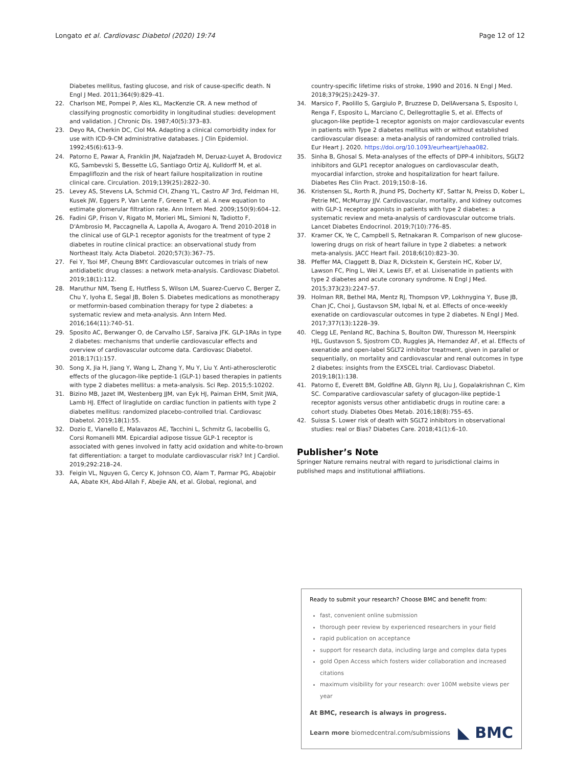Longato et al. Cardiovasc Diabetol (2020) 19:74 Page 12 of 12
Diabetes mellitus, fasting glucose, and risk of cause-specific death. N Engl J Med. 2011;364(9):829–41.
22. Charlson ME, Pompei P, Ales KL, MacKenzie CR. A new method of classifying prognostic comorbidity in longitudinal studies: development and validation. J Chronic Dis. 1987;40(5):373–83.
23. Deyo RA, Cherkin DC, Ciol MA. Adapting a clinical comorbidity index for use with ICD-9-CM administrative databases. J Clin Epidemiol. 1992;45(6):613–9.
24. Patorno E, Pawar A, Franklin JM, Najafzadeh M, Deruaz-Luyet A, Brodovicz KG, Sambevski S, Bessette LG, Santiago Ortiz AJ, Kulldorff M, et al. Empagliflozin and the risk of heart failure hospitalization in routine clinical care. Circulation. 2019;139(25):2822–30.
25. Levey AS, Stevens LA, Schmid CH, Zhang YL, Castro AF 3rd, Feldman HI, Kusek JW, Eggers P, Van Lente F, Greene T, et al. A new equation to estimate glomerular filtration rate. Ann Intern Med. 2009;150(9):604–12.
26. Fadini GP, Frison V, Rigato M, Morieri ML, Simioni N, Tadiotto F, D'Ambrosio M, Paccagnella A, Lapolla A, Avogaro A. Trend 2010-2018 in the clinical use of GLP-1 receptor agonists for the treatment of type 2 diabetes in routine clinical practice: an observational study from Northeast Italy. Acta Diabetol. 2020;57(3):367–75.
27. Fei Y, Tsoi MF, Cheung BMY. Cardiovascular outcomes in trials of new antidiabetic drug classes: a network meta-analysis. Cardiovasc Diabetol. 2019;18(1):112.
28. Maruthur NM, Tseng E, Hutfless S, Wilson LM, Suarez-Cuervo C, Berger Z, Chu Y, Iyoha E, Segal JB, Bolen S. Diabetes medications as monotherapy or metformin-based combination therapy for type 2 diabetes: a systematic review and meta-analysis. Ann Intern Med. 2016;164(11):740–51.
29. Sposito AC, Berwanger O, de Carvalho LSF, Saraiva JFK. GLP-1RAs in type 2 diabetes: mechanisms that underlie cardiovascular effects and overview of cardiovascular outcome data. Cardiovasc Diabetol. 2018;17(1):157.
30. Song X, Jia H, Jiang Y, Wang L, Zhang Y, Mu Y, Liu Y. Anti-atherosclerotic effects of the glucagon-like peptide-1 (GLP-1) based therapies in patients with type 2 diabetes mellitus: a meta-analysis. Sci Rep. 2015;5:10202.
31. Bizino MB, Jazet IM, Westenberg JJM, van Eyk HJ, Paiman EHM, Smit JWA, Lamb HJ. Effect of liraglutide on cardiac function in patients with type 2 diabetes mellitus: randomized placebo-controlled trial. Cardiovasc Diabetol. 2019;18(1):55.
32. Dozio E, Vianello E, Malavazos AE, Tacchini L, Schmitz G, Iacobellis G, Corsi Romanelli MM. Epicardial adipose tissue GLP-1 receptor is associated with genes involved in fatty acid oxidation and white-to-brown fat differentiation: a target to modulate cardiovascular risk? Int J Cardiol. 2019;292:218–24.
33. Feigin VL, Nguyen G, Cercy K, Johnson CO, Alam T, Parmar PG, Abajobir AA, Abate KH, Abd-Allah F, Abejie AN, et al. Global, regional, and
country-specific lifetime risks of stroke, 1990 and 2016. N Engl J Med. 2018;379(25):2429–37.
34. Marsico F, Paolillo S, Gargiulo P, Bruzzese D, DellAversana S, Esposito I, Renga F, Esposito L, Marciano C, Dellegrottaglie S, et al. Effects of glucagon-like peptide-1 receptor agonists on major cardiovascular events in patients with Type 2 diabetes mellitus with or without established cardiovascular disease: a meta-analysis of randomized controlled trials. Eur Heart J. 2020. https://doi.org/10.1093/eurheartj/ehaa082.
35. Sinha B, Ghosal S. Meta-analyses of the effects of DPP-4 inhibitors, SGLT2 inhibitors and GLP1 receptor analogues on cardiovascular death, myocardial infarction, stroke and hospitalization for heart failure. Diabetes Res Clin Pract. 2019;150:8–16.
36. Kristensen SL, Rorth R, Jhund PS, Docherty KF, Sattar N, Preiss D, Kober L, Petrie MC, McMurray JJV. Cardiovascular, mortality, and kidney outcomes with GLP-1 receptor agonists in patients with type 2 diabetes: a systematic review and meta-analysis of cardiovascular outcome trials. Lancet Diabetes Endocrinol. 2019;7(10):776–85.
37. Kramer CK, Ye C, Campbell S, Retnakaran R. Comparison of new glucose-lowering drugs on risk of heart failure in type 2 diabetes: a network meta-analysis. JACC Heart Fail. 2018;6(10):823–30.
38. Pfeffer MA, Claggett B, Diaz R, Dickstein K, Gerstein HC, Kober LV, Lawson FC, Ping L, Wei X, Lewis EF, et al. Lixisenatide in patients with type 2 diabetes and acute coronary syndrome. N Engl J Med. 2015;373(23):2247–57.
39. Holman RR, Bethel MA, Mentz RJ, Thompson VP, Lokhnygina Y, Buse JB, Chan JC, Choi J, Gustavson SM, Iqbal N, et al. Effects of once-weekly exenatide on cardiovascular outcomes in type 2 diabetes. N Engl J Med. 2017;377(13):1228–39.
40. Clegg LE, Penland RC, Bachina S, Boulton DW, Thuresson M, Heerspink HJL, Gustavson S, Sjostrom CD, Ruggles JA, Hernandez AF, et al. Effects of exenatide and open-label SGLT2 inhibitor treatment, given in parallel or sequentially, on mortality and cardiovascular and renal outcomes in type 2 diabetes: insights from the EXSCEL trial. Cardiovasc Diabetol. 2019;18(1):138.
41. Patorno E, Everett BM, Goldfine AB, Glynn RJ, Liu J, Gopalakrishnan C, Kim SC. Comparative cardiovascular safety of glucagon-like peptide-1 receptor agonists versus other antidiabetic drugs in routine care: a cohort study. Diabetes Obes Metab. 2016;18(8):755–65.
42. Suissa S. Lower risk of death with SGLT2 inhibitors in observational studies: real or Bias? Diabetes Care. 2018;41(1):6–10.
Publisher’s Note
Springer Nature remains neutral with regard to jurisdictional claims in published maps and institutional affiliations.
Ready to submit your research? Choose BMC and benefit from:
fast, convenient online submission
thorough peer review by experienced researchers in your field
rapid publication on acceptance
support for research data, including large and complex data types
gold Open Access which fosters wider collaboration and increased citations
maximum visibility for your research: over 100M website views per year
At BMC, research is always in progress.
Learn more biomedcentral.com/submissions ◣ BMC